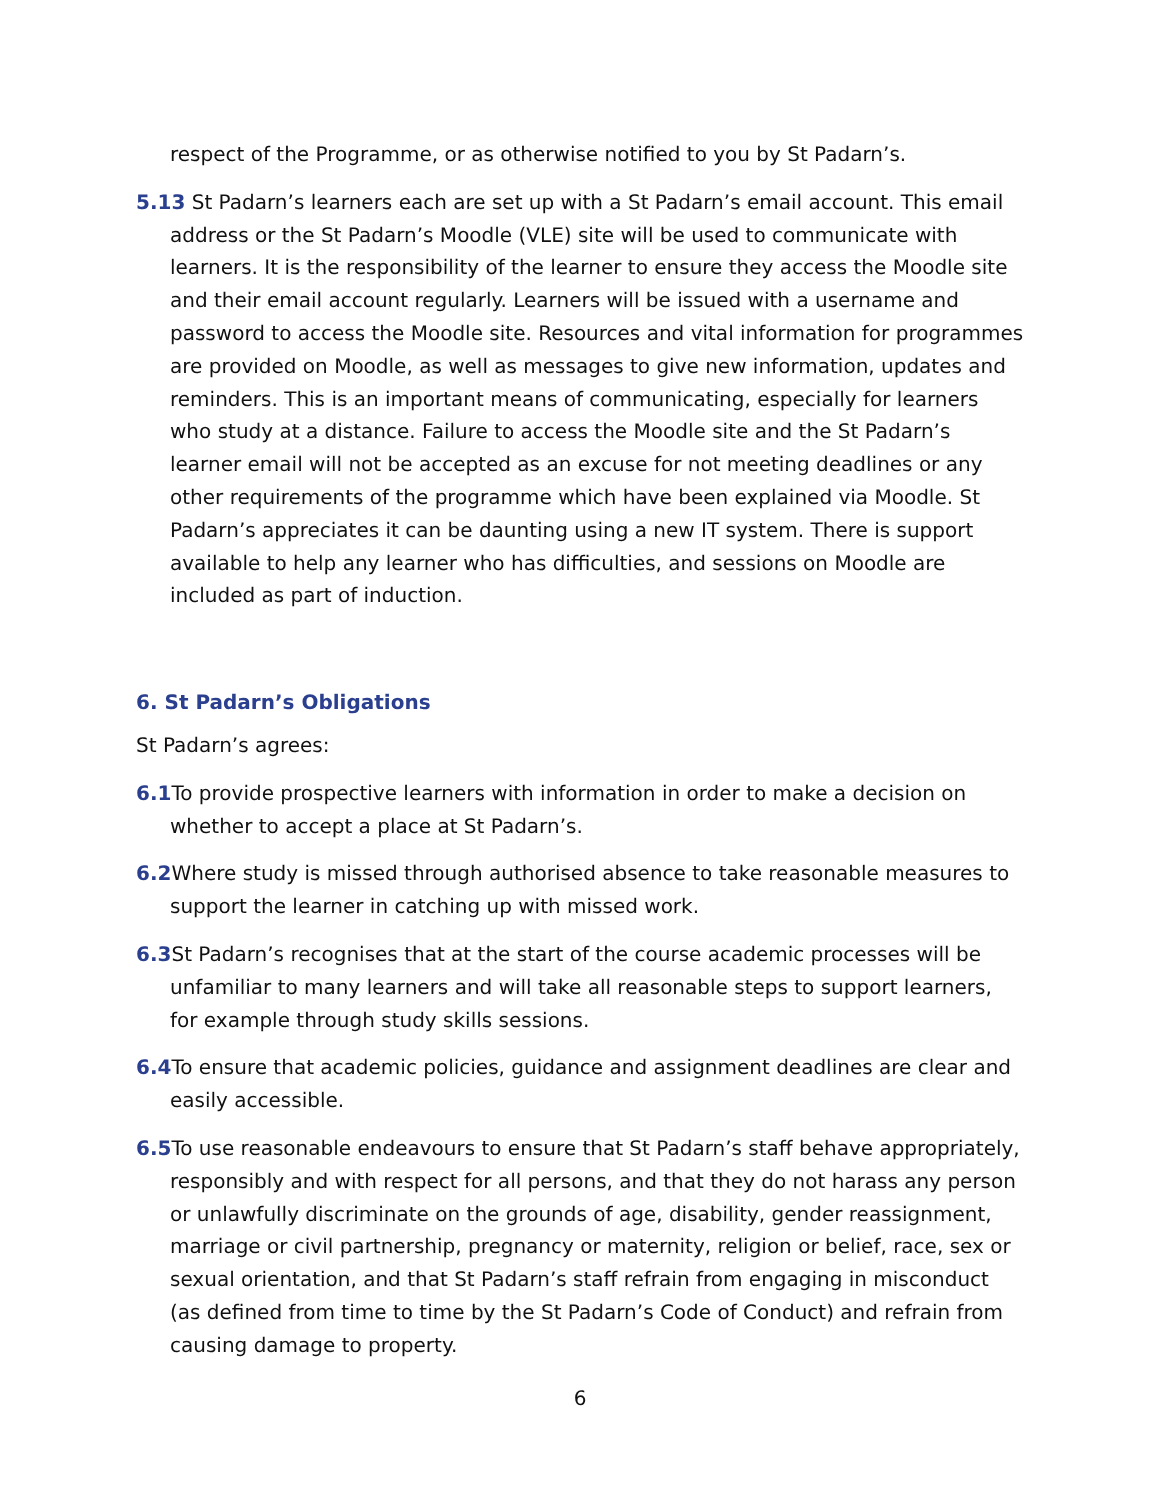respect of the Programme, or as otherwise notified to you by St Padarn’s.
5.13 St Padarn’s learners each are set up with a St Padarn’s email account. This email address or the St Padarn’s Moodle (VLE) site will be used to communicate with learners. It is the responsibility of the learner to ensure they access the Moodle site and their email account regularly. Learners will be issued with a username and password to access the Moodle site. Resources and vital information for programmes are provided on Moodle, as well as messages to give new information, updates and reminders. This is an important means of communicating, especially for learners who study at a distance. Failure to access the Moodle site and the St Padarn’s learner email will not be accepted as an excuse for not meeting deadlines or any other requirements of the programme which have been explained via Moodle. St Padarn’s appreciates it can be daunting using a new IT system. There is support available to help any learner who has difficulties, and sessions on Moodle are included as part of induction.
6. St Padarn’s Obligations
St Padarn’s agrees:
6.1 To provide prospective learners with information in order to make a decision on whether to accept a place at St Padarn’s.
6.2 Where study is missed through authorised absence to take reasonable measures to support the learner in catching up with missed work.
6.3 St Padarn’s recognises that at the start of the course academic processes will be unfamiliar to many learners and will take all reasonable steps to support learners, for example through study skills sessions.
6.4 To ensure that academic policies, guidance and assignment deadlines are clear and easily accessible.
6.5 To use reasonable endeavours to ensure that St Padarn’s staff behave appropriately, responsibly and with respect for all persons, and that they do not harass any person or unlawfully discriminate on the grounds of age, disability, gender reassignment, marriage or civil partnership, pregnancy or maternity, religion or belief, race, sex or sexual orientation, and that St Padarn’s staff refrain from engaging in misconduct (as defined from time to time by the St Padarn’s Code of Conduct) and refrain from causing damage to property.
6